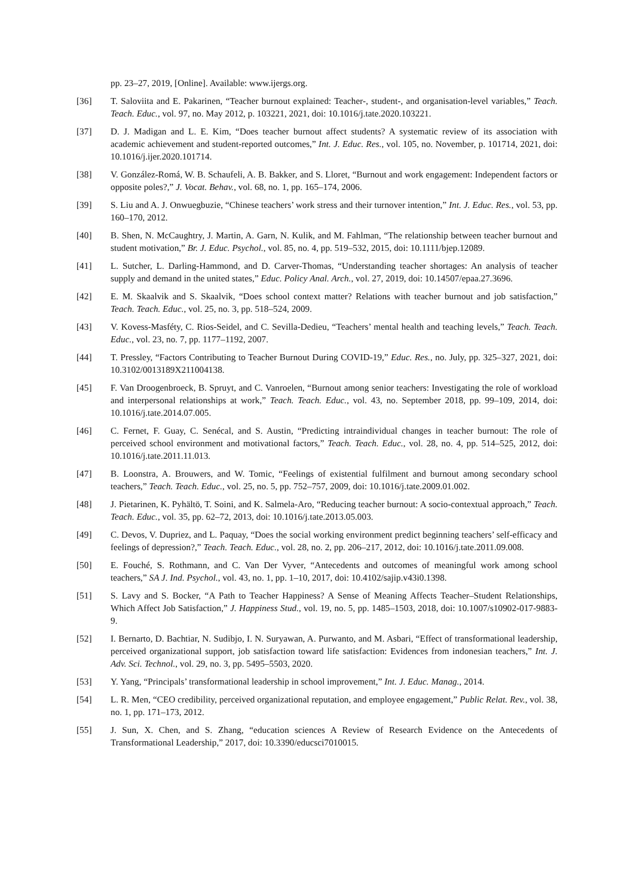pp. 23–27, 2019, [Online]. Available: www.ijergs.org.
[36] T. Saloviita and E. Pakarinen, “Teacher burnout explained: Teacher-, student-, and organisation-level variables,” Teach. Teach. Educ., vol. 97, no. May 2012, p. 103221, 2021, doi: 10.1016/j.tate.2020.103221.
[37] D. J. Madigan and L. E. Kim, “Does teacher burnout affect students? A systematic review of its association with academic achievement and student-reported outcomes,” Int. J. Educ. Res., vol. 105, no. November, p. 101714, 2021, doi: 10.1016/j.ijer.2020.101714.
[38] V. González-Romá, W. B. Schaufeli, A. B. Bakker, and S. Lloret, “Burnout and work engagement: Independent factors or opposite poles?,” J. Vocat. Behav., vol. 68, no. 1, pp. 165–174, 2006.
[39] S. Liu and A. J. Onwuegbuzie, “Chinese teachers’ work stress and their turnover intention,” Int. J. Educ. Res., vol. 53, pp. 160–170, 2012.
[40] B. Shen, N. McCaughtry, J. Martin, A. Garn, N. Kulik, and M. Fahlman, “The relationship between teacher burnout and student motivation,” Br. J. Educ. Psychol., vol. 85, no. 4, pp. 519–532, 2015, doi: 10.1111/bjep.12089.
[41] L. Sutcher, L. Darling-Hammond, and D. Carver-Thomas, “Understanding teacher shortages: An analysis of teacher supply and demand in the united states,” Educ. Policy Anal. Arch., vol. 27, 2019, doi: 10.14507/epaa.27.3696.
[42] E. M. Skaalvik and S. Skaalvik, “Does school context matter? Relations with teacher burnout and job satisfaction,” Teach. Teach. Educ., vol. 25, no. 3, pp. 518–524, 2009.
[43] V. Kovess-Masféty, C. Rios-Seidel, and C. Sevilla-Dedieu, “Teachers’ mental health and teaching levels,” Teach. Teach. Educ., vol. 23, no. 7, pp. 1177–1192, 2007.
[44] T. Pressley, “Factors Contributing to Teacher Burnout During COVID-19,” Educ. Res., no. July, pp. 325–327, 2021, doi: 10.3102/0013189X211004138.
[45] F. Van Droogenbroeck, B. Spruyt, and C. Vanroelen, “Burnout among senior teachers: Investigating the role of workload and interpersonal relationships at work,” Teach. Teach. Educ., vol. 43, no. September 2018, pp. 99–109, 2014, doi: 10.1016/j.tate.2014.07.005.
[46] C. Fernet, F. Guay, C. Senécal, and S. Austin, “Predicting intraindividual changes in teacher burnout: The role of perceived school environment and motivational factors,” Teach. Teach. Educ., vol. 28, no. 4, pp. 514–525, 2012, doi: 10.1016/j.tate.2011.11.013.
[47] B. Loonstra, A. Brouwers, and W. Tomic, “Feelings of existential fulfilment and burnout among secondary school teachers,” Teach. Teach. Educ., vol. 25, no. 5, pp. 752–757, 2009, doi: 10.1016/j.tate.2009.01.002.
[48] J. Pietarinen, K. Pyhältö, T. Soini, and K. Salmela-Aro, “Reducing teacher burnout: A socio-contextual approach,” Teach. Teach. Educ., vol. 35, pp. 62–72, 2013, doi: 10.1016/j.tate.2013.05.003.
[49] C. Devos, V. Dupriez, and L. Paquay, “Does the social working environment predict beginning teachers’ self-efficacy and feelings of depression?,” Teach. Teach. Educ., vol. 28, no. 2, pp. 206–217, 2012, doi: 10.1016/j.tate.2011.09.008.
[50] E. Fouché, S. Rothmann, and C. Van Der Vyver, “Antecedents and outcomes of meaningful work among school teachers,” SA J. Ind. Psychol., vol. 43, no. 1, pp. 1–10, 2017, doi: 10.4102/sajip.v43i0.1398.
[51] S. Lavy and S. Bocker, “A Path to Teacher Happiness? A Sense of Meaning Affects Teacher–Student Relationships, Which Affect Job Satisfaction,” J. Happiness Stud., vol. 19, no. 5, pp. 1485–1503, 2018, doi: 10.1007/s10902-017-9883-9.
[52] I. Bernarto, D. Bachtiar, N. Sudibjo, I. N. Suryawan, A. Purwanto, and M. Asbari, “Effect of transformational leadership, perceived organizational support, job satisfaction toward life satisfaction: Evidences from indonesian teachers,” Int. J. Adv. Sci. Technol., vol. 29, no. 3, pp. 5495–5503, 2020.
[53] Y. Yang, “Principals’ transformational leadership in school improvement,” Int. J. Educ. Manag., 2014.
[54] L. R. Men, “CEO credibility, perceived organizational reputation, and employee engagement,” Public Relat. Rev., vol. 38, no. 1, pp. 171–173, 2012.
[55] J. Sun, X. Chen, and S. Zhang, “education sciences A Review of Research Evidence on the Antecedents of Transformational Leadership,” 2017, doi: 10.3390/educsci7010015.